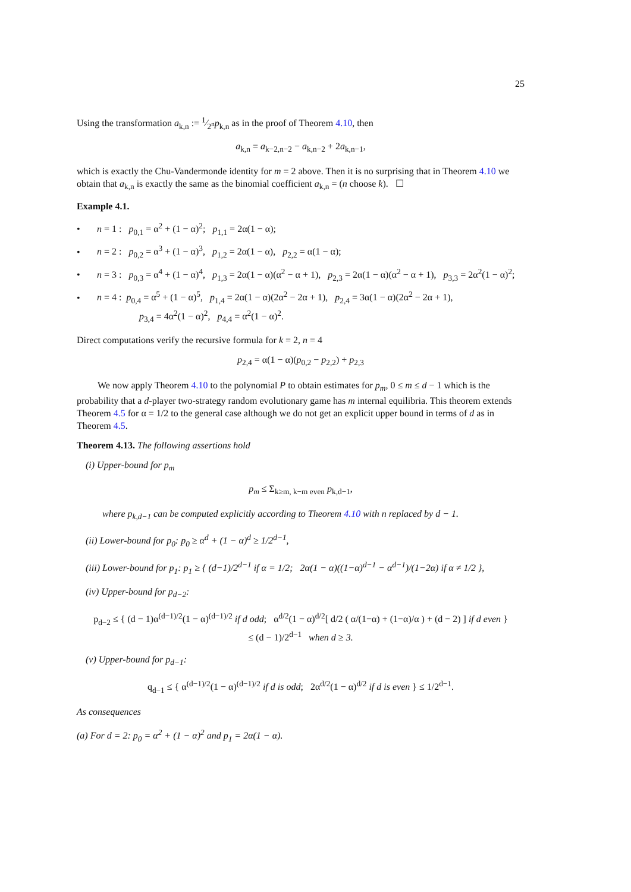25
Using the transformation a<sub>k,n</sub> := 1⁄2<sup>n</sup>p<sub>k,n</sub> as in the proof of Theorem 4.10, then
a<sub>k,n</sub> = a<sub>k−2,n−2</sub> − a<sub>k,n−2</sub> + 2a<sub>k,n−1</sub>,
which is exactly the Chu-Vandermonde identity for m = 2 above. Then it is no surprising that in Theorem 4.10 we obtain that a<sub>k,n</sub> is exactly the same as the binomial coefficient a<sub>k,n</sub> = (n choose k). ☐
Example 4.1.
• n = 1 : p<sub>0,1</sub> = α<sup>2</sup> + (1 − α)<sup>2</sup>; p<sub>1,1</sub> = 2α(1 − α);
• n = 2 : p<sub>0,2</sub> = α<sup>3</sup> + (1 − α)<sup>3</sup>, p<sub>1,2</sub> = 2α(1 − α), p<sub>2,2</sub> = α(1 − α);
• n = 3 : p<sub>0,3</sub> = α<sup>4</sup> + (1 − α)<sup>4</sup>, p<sub>1,3</sub> = 2α(1 − α)(α<sup>2</sup> − α + 1), p<sub>2,3</sub> = 2α(1 − α)(α<sup>2</sup> − α + 1), p<sub>3,3</sub> = 2α<sup>2</sup>(1 − α)<sup>2</sup>;
• n = 4 : p<sub>0,4</sub> = α<sup>5</sup> + (1 − α)<sup>5</sup>, p<sub>1,4</sub> = 2α(1 − α)(2α<sup>2</sup> − 2α + 1), p<sub>2,4</sub> = 3α(1 − α)(2α<sup>2</sup> − 2α + 1),
p<sub>3,4</sub> = 4α<sup>2</sup>(1 − α)<sup>2</sup>, p<sub>4,4</sub> = α<sup>2</sup>(1 − α)<sup>2</sup>.
Direct computations verify the recursive formula for k = 2, n = 4
p<sub>2,4</sub> = α(1 − α)(p<sub>0,2</sub> − p<sub>2,2</sub>) + p<sub>2,3</sub>
We now apply Theorem 4.10 to the polynomial P to obtain estimates for p<sub>m</sub>, 0 ≤ m ≤ d − 1 which is the probability that a d-player two-strategy random evolutionary game has m internal equilibria. This theorem extends Theorem 4.5 for α = 1/2 to the general case although we do not get an explicit upper bound in terms of d as in Theorem 4.5.
Theorem 4.13. The following assertions hold
(i) Upper-bound for p<sub>m</sub>
p<sub>m</sub> ≤ Σ<sub>k≥m, k−m even</sub> p<sub>k,d−1</sub>,
where p<sub>k,d−1</sub> can be computed explicitly according to Theorem 4.10 with n replaced by d − 1.
(ii) Lower-bound for p<sub>0</sub>: p<sub>0</sub> ≥ α<sup>d</sup> + (1 − α)<sup>d</sup> ≥ 1/2<sup>d−1</sup>,
(iii) Lower-bound for p<sub>1</sub>: p<sub>1</sub> ≥ { (d−1)/2<sup>d−1</sup> if α = 1/2; 2α(1 − α)((1−α)<sup>d−1</sup> − α<sup>d−1</sup>)/(1−2α) if α ≠ 1/2 },
(iv) Upper-bound for p<sub>d−2</sub>:
p<sub>d−2</sub> ≤ { (d − 1)α<sup>(d−1)/2</sup>(1 − α)<sup>(d−1)/2</sup> if d odd; α<sup>d/2</sup>(1 − α)<sup>d/2</sup>[ d/2 ( α/(1−α) + (1−α)/α ) + (d − 2) ] if d even }
≤ (d − 1)/2<sup>d−1</sup> when d ≥ 3.
(v) Upper-bound for p<sub>d−1</sub>:
q<sub>d−1</sub> ≤ { α<sup>(d−1)/2</sup>(1 − α)<sup>(d−1)/2</sup> if d is odd; 2α<sup>d/2</sup>(1 − α)<sup>d/2</sup> if d is even } ≤ 1/2<sup>d−1</sup>.
As consequences
(a) For d = 2: p<sub>0</sub> = α<sup>2</sup> + (1 − α)<sup>2</sup> and p<sub>1</sub> = 2α(1 − α).